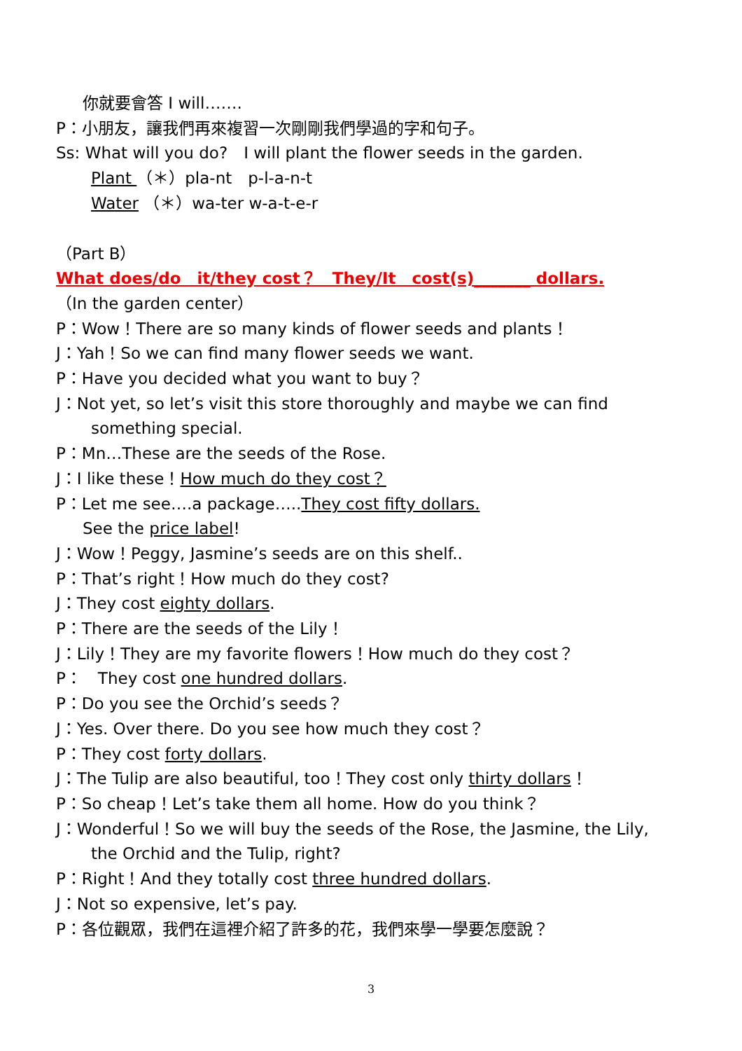你就要會答 I will…….
P：小朋友，讓我們再來複習一次剛剛我們學過的字和句子。
Ss: What will you do?　I will plant the flower seeds in the garden.
Plant （＊）pla-nt　p-l-a-n-t
Water （＊）wa-ter w-a-t-e-r
（Part B）
What does/do　it/they cost？　They/It　cost(s)_______ dollars.
（In the garden center）
P：Wow！There are so many kinds of flower seeds and plants！
J：Yah！So we can find many flower seeds we want.
P：Have you decided what you want to buy？
J：Not yet, so let’s visit this store thoroughly and maybe we can find
something special.
P：Mn…These are the seeds of the Rose.
J：I like these！How much do they cost？
P：Let me see….a package…..They cost fifty dollars.
See the price label!
J：Wow！Peggy, Jasmine’s seeds are on this shelf..
P：That’s right！How much do they cost?
J：They cost eighty dollars.
P：There are the seeds of the Lily！
J：Lily！They are my favorite flowers！How much do they cost？
P：　They cost one hundred dollars.
P：Do you see the Orchid’s seeds？
J：Yes. Over there. Do you see how much they cost？
P：They cost forty dollars.
J：The Tulip are also beautiful, too！They cost only thirty dollars！
P：So cheap！Let’s take them all home. How do you think？
J：Wonderful！So we will buy the seeds of the Rose, the Jasmine, the Lily,
the Orchid and the Tulip, right?
P：Right！And they totally cost three hundred dollars.
J：Not so expensive, let’s pay.
P：各位觀眾，我們在這裡介紹了許多的花，我們來學一學要怎麼說？
3